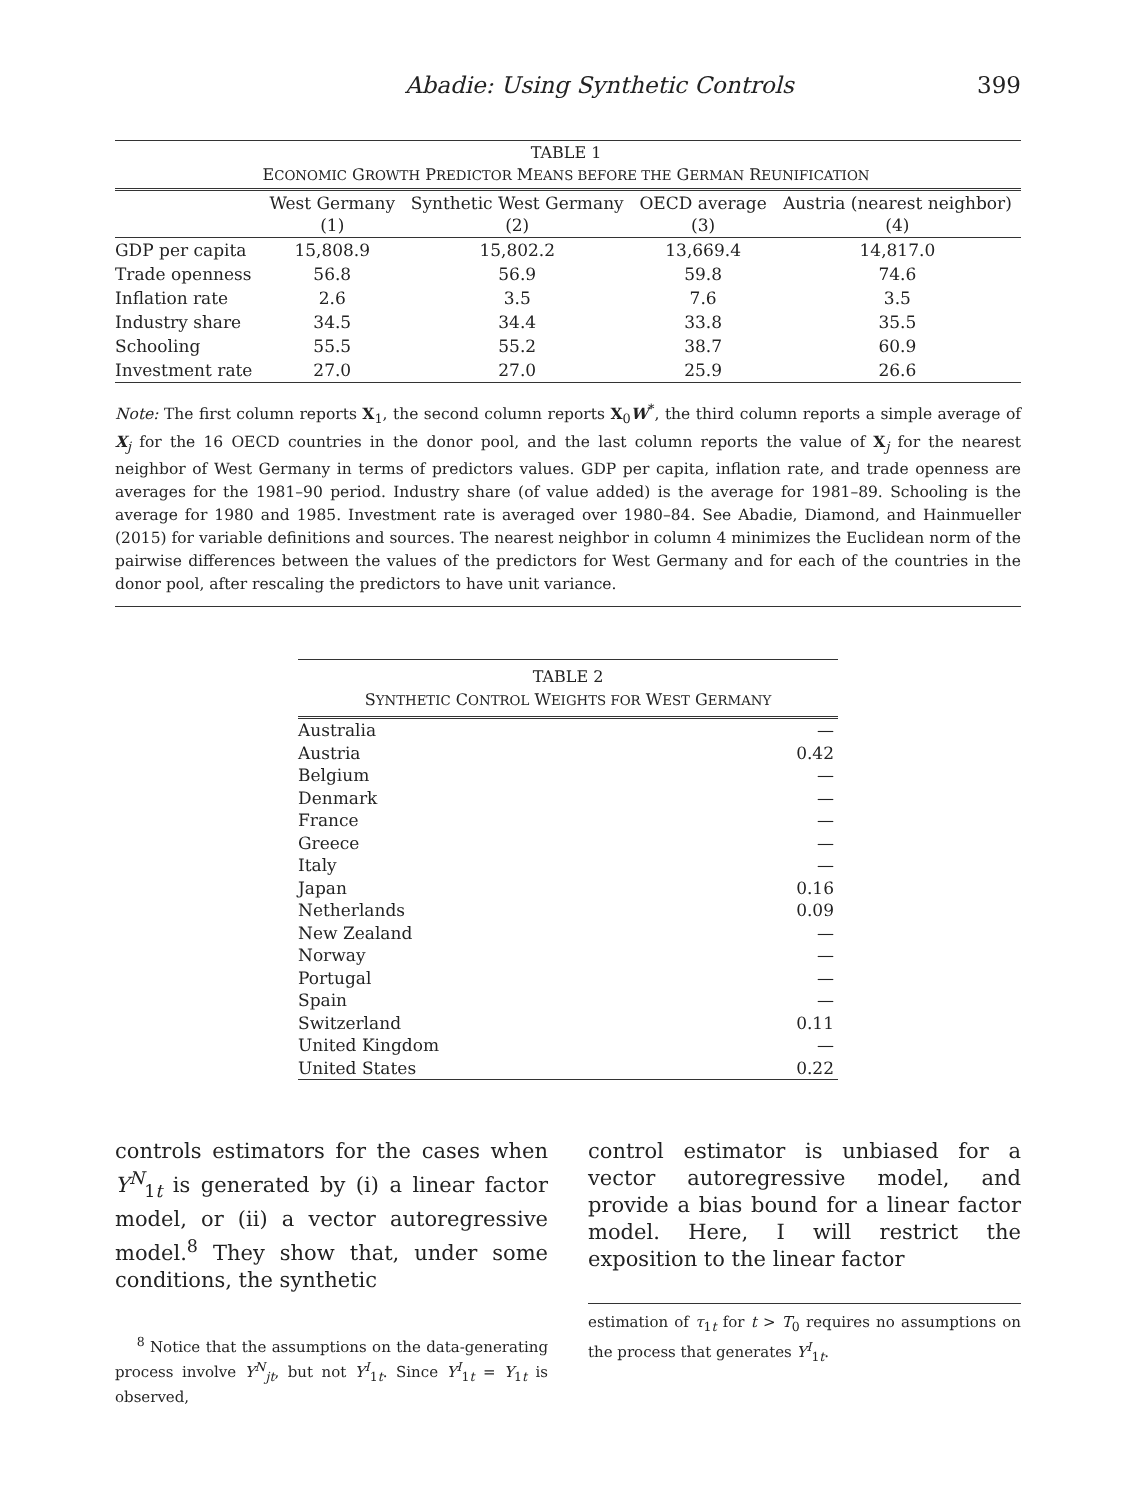Abadie: Using Synthetic Controls 399
| TABLE 1 E CONOMIC G ROWTH P REDICTOR M EANS BEFORE THE G ERMAN R EUNIFICATION | | | | |
| | West Germany (1) | Synthetic West Germany (2) | OECD average (3) | Austria (nearest neighbor) (4) |
| GDP per capita | 15,808.9 | 15,802.2 | 13,669.4 | 14,817.0 |
| Trade openness | 56.8 | 56.9 | 59.8 | 74.6 |
| Inflation rate | 2.6 | 3.5 | 7.6 | 3.5 |
| Industry share | 34.5 | 34.4 | 33.8 | 35.5 |
| Schooling | 55.5 | 55.2 | 38.7 | 60.9 |
| Investment rate | 27.0 | 27.0 | 25.9 | 26.6 |
Note: The first column reports X<sub>1</sub>, the second column reports X<sub>0</sub>W<sup>*</sup>, the third column reports a simple average of X<sub>j</sub> for the 16 OECD countries in the donor pool, and the last column reports the value of X<sub>j</sub> for the nearest neighbor of West Germany in terms of predictors values. GDP per capita, inflation rate, and trade openness are averages for the 1981–90 period. Industry share (of value added) is the average for 1981–89. Schooling is the average for 1980 and 1985. Investment rate is averaged over 1980–84. See Abadie, Diamond, and Hainmueller (2015) for variable definitions and sources. The nearest neighbor in column 4 minimizes the Euclidean norm of the pairwise differences between the values of the predictors for West Germany and for each of the countries in the donor pool, after rescaling the predictors to have unit variance.
| TABLE 2 S YNTHETIC C ONTROL W EIGHTS FOR W EST G ERMANY | |
| Australia | — |
| Austria | 0.42 |
| Belgium | — |
| Denmark | — |
| France | — |
| Greece | — |
| Italy | — |
| Japan | 0.16 |
| Netherlands | 0.09 |
| New Zealand | — |
| Norway | — |
| Portugal | — |
| Spain | — |
| Switzerland | 0.11 |
| United Kingdom | — |
| United States | 0.22 |
controls estimators for the cases when Y<sup>N</sup><sub>1t</sub> is generated by (i) a linear factor model, or (ii) a vector autoregressive model.<sup>8</sup> They show that, under some conditions, the synthetic
<sup>8</sup> Notice that the assumptions on the data-generating process involve Y<sup>N</sup><sub>jt</sub>, but not Y<sup>I</sup><sub>1t</sub>. Since Y<sup>I</sup><sub>1t</sub> = Y<sub>1t</sub> is observed,
control estimator is unbiased for a vector autoregressive model, and provide a bias bound for a linear factor model. Here, I will restrict the exposition to the linear factor
estimation of τ<sub>1t</sub> for t > T<sub>0</sub> requires no assumptions on the process that generates Y<sup>I</sup><sub>1t</sub>.